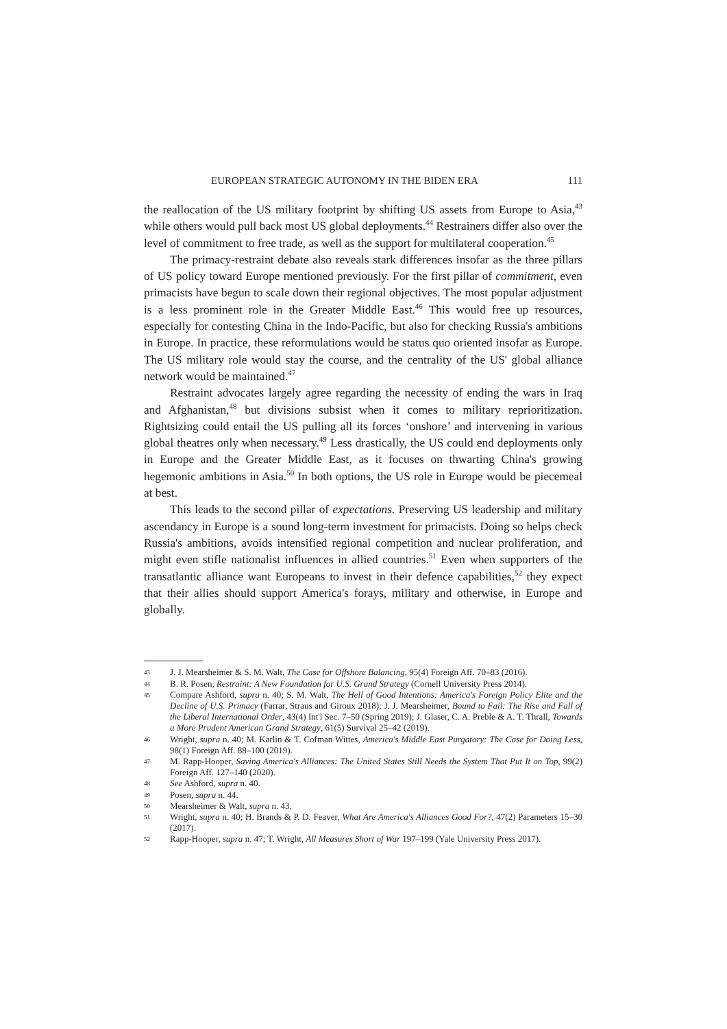EUROPEAN STRATEGIC AUTONOMY IN THE BIDEN ERA 111
the reallocation of the US military footprint by shifting US assets from Europe to Asia,<sup>43</sup> while others would pull back most US global deployments.<sup>44</sup> Restrainers differ also over the level of commitment to free trade, as well as the support for multilateral cooperation.<sup>45</sup>
The primacy-restraint debate also reveals stark differences insofar as the three pillars of US policy toward Europe mentioned previously. For the first pillar of commitment, even primacists have begun to scale down their regional objectives. The most popular adjustment is a less prominent role in the Greater Middle East.<sup>46</sup> This would free up resources, especially for contesting China in the Indo-Pacific, but also for checking Russia's ambitions in Europe. In practice, these reformulations would be status quo oriented insofar as Europe. The US military role would stay the course, and the centrality of the US' global alliance network would be maintained.<sup>47</sup>
Restraint advocates largely agree regarding the necessity of ending the wars in Iraq and Afghanistan,<sup>48</sup> but divisions subsist when it comes to military reprioritization. Rightsizing could entail the US pulling all its forces ‘onshore’ and intervening in various global theatres only when necessary.<sup>49</sup> Less drastically, the US could end deployments only in Europe and the Greater Middle East, as it focuses on thwarting China's growing hegemonic ambitions in Asia.<sup>50</sup> In both options, the US role in Europe would be piecemeal at best.
This leads to the second pillar of expectations. Preserving US leadership and military ascendancy in Europe is a sound long-term investment for primacists. Doing so helps check Russia's ambitions, avoids intensified regional competition and nuclear proliferation, and might even stifle nationalist influences in allied countries.<sup>51</sup> Even when supporters of the transatlantic alliance want Europeans to invest in their defence capabilities,<sup>52</sup> they expect that their allies should support America's forays, military and otherwise, in Europe and globally.
43 J. J. Mearsheimer & S. M. Walt, The Case for Offshore Balancing, 95(4) Foreign Aff. 70–83 (2016).
44 B. R. Posen, Restraint: A New Foundation for U.S. Grand Strategy (Cornell University Press 2014).
45 Compare Ashford, supra n. 40; S. M. Walt, The Hell of Good Intentions: America's Foreign Policy Elite and the Decline of U.S. Primacy (Farrar, Straus and Giroux 2018); J. J. Mearsheimer, Bound to Fail: The Rise and Fall of the Liberal International Order, 43(4) Int'l Sec. 7–50 (Spring 2019); J. Glaser, C. A. Preble & A. T. Thrall, Towards a More Prudent American Grand Strategy, 61(5) Survival 25–42 (2019).
46 Wright, supra n. 40; M. Karlin & T. Cofman Wittes, America's Middle East Purgatory: The Case for Doing Less, 98(1) Foreign Aff. 88–100 (2019).
47 M. Rapp-Hooper, Saving America's Alliances: The United States Still Needs the System That Put It on Top, 99(2) Foreign Aff. 127–140 (2020).
48 See Ashford, supra n. 40.
49 Posen, supra n. 44.
50 Mearsheimer & Walt, supra n. 43.
51 Wright, supra n. 40; H. Brands & P. D. Feaver, What Are America's Alliances Good For?, 47(2) Parameters 15–30 (2017).
52 Rapp-Hooper, supra n. 47; T. Wright, All Measures Short of War 197–199 (Yale University Press 2017).